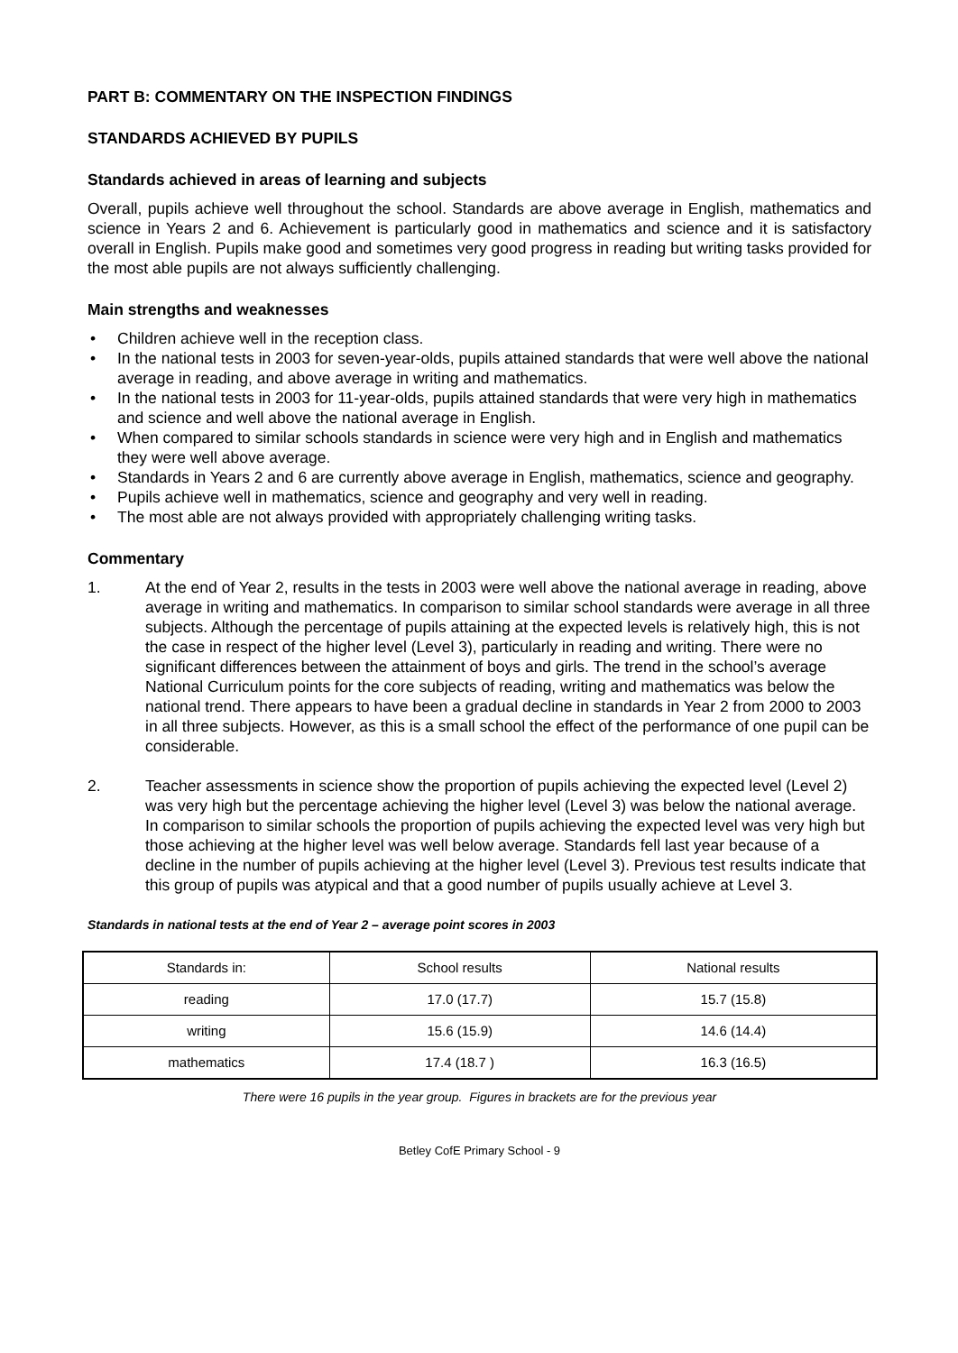PART B: COMMENTARY ON THE INSPECTION FINDINGS
STANDARDS ACHIEVED BY PUPILS
Standards achieved in areas of learning and subjects
Overall, pupils achieve well throughout the school. Standards are above average in English, mathematics and science in Years 2 and 6. Achievement is particularly good in mathematics and science and it is satisfactory overall in English. Pupils make good and sometimes very good progress in reading but writing tasks provided for the most able pupils are not always sufficiently challenging.
Main strengths and weaknesses
• Children achieve well in the reception class.
• In the national tests in 2003 for seven-year-olds, pupils attained standards that were well above the national average in reading, and above average in writing and mathematics.
• In the national tests in 2003 for 11-year-olds, pupils attained standards that were very high in mathematics and science and well above the national average in English.
• When compared to similar schools standards in science were very high and in English and mathematics they were well above average.
• Standards in Years 2 and 6 are currently above average in English, mathematics, science and geography.
• Pupils achieve well in mathematics, science and geography and very well in reading.
• The most able are not always provided with appropriately challenging writing tasks.
Commentary
1. At the end of Year 2, results in the tests in 2003 were well above the national average in reading, above average in writing and mathematics. In comparison to similar school standards were average in all three subjects. Although the percentage of pupils attaining at the expected levels is relatively high, this is not the case in respect of the higher level (Level 3), particularly in reading and writing. There were no significant differences between the attainment of boys and girls. The trend in the school’s average National Curriculum points for the core subjects of reading, writing and mathematics was below the national trend. There appears to have been a gradual decline in standards in Year 2 from 2000 to 2003 in all three subjects. However, as this is a small school the effect of the performance of one pupil can be considerable.
2. Teacher assessments in science show the proportion of pupils achieving the expected level (Level 2) was very high but the percentage achieving the higher level (Level 3) was below the national average. In comparison to similar schools the proportion of pupils achieving the expected level was very high but those achieving at the higher level was well below average. Standards fell last year because of a decline in the number of pupils achieving at the higher level (Level 3). Previous test results indicate that this group of pupils was atypical and that a good number of pupils usually achieve at Level 3.
Standards in national tests at the end of Year 2 – average point scores in 2003
| Standards in: | School results | National results |
| reading | 17.0 (17.7) | 15.7 (15.8) |
| writing | 15.6 (15.9) | 14.6 (14.4) |
| mathematics | 17.4 (18.7 ) | 16.3 (16.5) |
There were 16 pupils in the year group. Figures in brackets are for the previous year
Betley CofE Primary School - 9